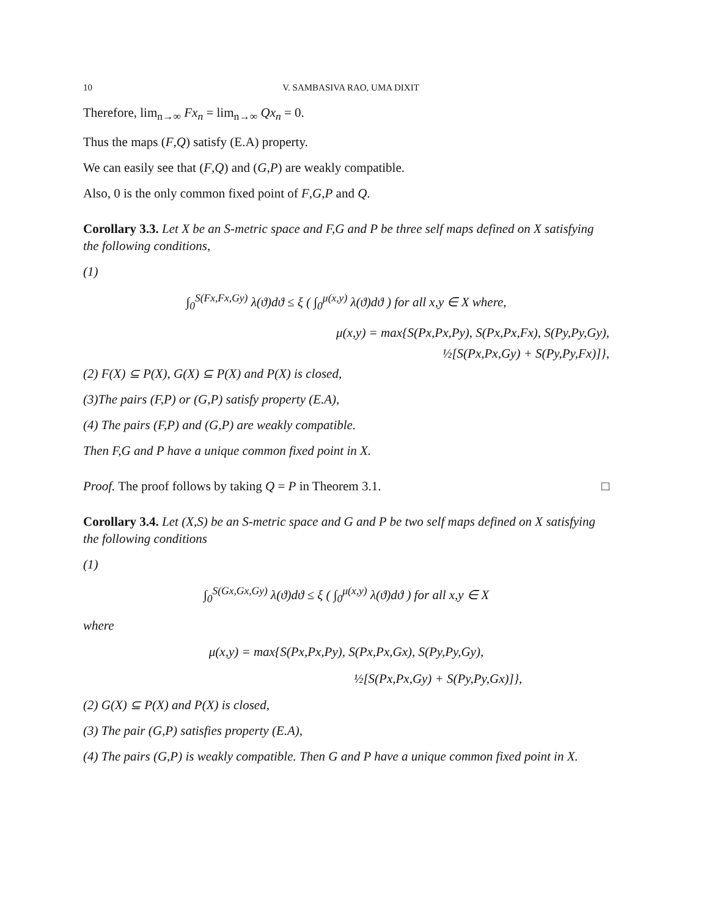10 V. SAMBASIVA RAO, UMA DIXIT
Therefore, lim<sub>n→∞</sub> Fx<sub>n</sub> = lim<sub>n→∞</sub> Qx<sub>n</sub> = 0.
Thus the maps (F,Q) satisfy (E.A) property.
We can easily see that (F,Q) and (G,P) are weakly compatible.
Also, 0 is the only common fixed point of F,G,P and Q.
Corollary 3.3. Let X be an S-metric space and F,G and P be three self maps defined on X satisfying the following conditions,
(1)
∫<sub>0</sub><sup>S(Fx,Fx,Gy)</sup> λ(ϑ)dϑ ≤ ξ ( ∫<sub>0</sub><sup>μ(x,y)</sup> λ(ϑ)dϑ ) for all x,y ∈ X where,
μ(x,y) = max{S(Px,Px,Py), S(Px,Px,Fx), S(Py,Py,Gy),
½[S(Px,Px,Gy) + S(Py,Py,Fx)]},
(2) F(X) ⊆ P(X), G(X) ⊆ P(X) and P(X) is closed,
(3)The pairs (F,P) or (G,P) satisfy property (E.A),
(4) The pairs (F,P) and (G,P) are weakly compatible.
Then F,G and P have a unique common fixed point in X.
Proof. The proof follows by taking Q = P in Theorem 3.1. □
Corollary 3.4. Let (X,S) be an S-metric space and G and P be two self maps defined on X satisfying the following conditions
(1)
∫<sub>0</sub><sup>S(Gx,Gx,Gy)</sup> λ(ϑ)dϑ ≤ ξ ( ∫<sub>0</sub><sup>μ(x,y)</sup> λ(ϑ)dϑ ) for all x,y ∈ X
where
μ(x,y) = max{S(Px,Px,Py), S(Px,Px,Gx), S(Py,Py,Gy),
½[S(Px,Px,Gy) + S(Py,Py,Gx)]},
(2) G(X) ⊆ P(X) and P(X) is closed,
(3) The pair (G,P) satisfies property (E.A),
(4) The pairs (G,P) is weakly compatible. Then G and P have a unique common fixed point in X.